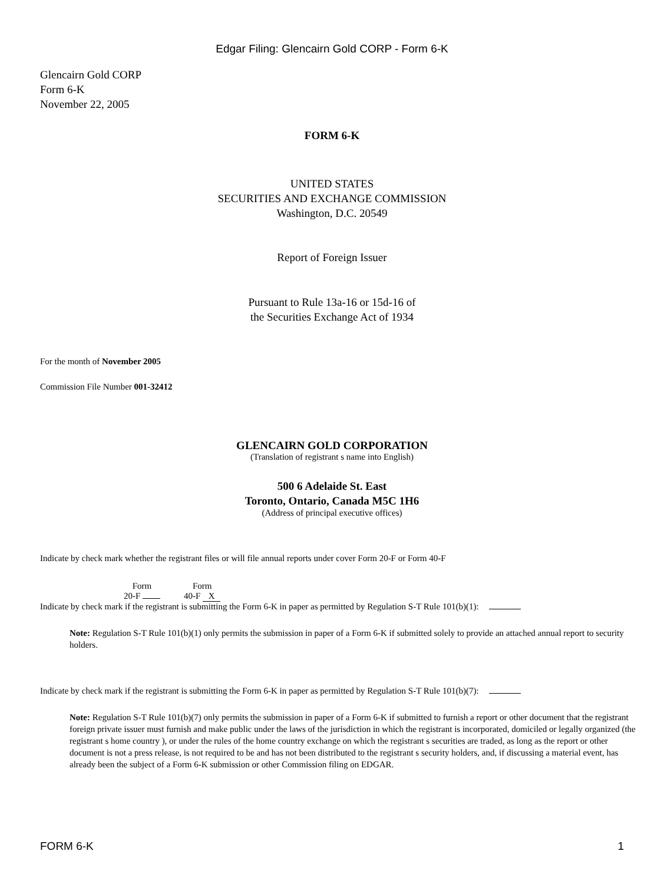Edgar Filing: Glencairn Gold CORP - Form 6-K
Glencairn Gold CORP
Form 6-K
November 22, 2005
FORM 6-K
UNITED STATES
SECURITIES AND EXCHANGE COMMISSION
Washington, D.C. 20549
Report of Foreign Issuer
Pursuant to Rule 13a-16 or 15d-16 of
the Securities Exchange Act of 1934
For the month of November 2005
Commission File Number 001-32412
GLENCAIRN GOLD CORPORATION
(Translation of registrant s name into English)
500 6 Adelaide St. East
Toronto, Ontario, Canada M5C 1H6
(Address of principal executive offices)
Indicate by check mark whether the registrant files or will file annual reports under cover Form 20-F or Form 40-F
Form
20-F
Form
40-F X
Indicate by check mark if the registrant is submitting the Form 6-K in paper as permitted by Regulation S-T Rule 101(b)(1):
Note: Regulation S-T Rule 101(b)(1) only permits the submission in paper of a Form 6-K if submitted solely to provide an attached annual report to security holders.
Indicate by check mark if the registrant is submitting the Form 6-K in paper as permitted by Regulation S-T Rule 101(b)(7):
Note: Regulation S-T Rule 101(b)(7) only permits the submission in paper of a Form 6-K if submitted to furnish a report or other document that the registrant foreign private issuer must furnish and make public under the laws of the jurisdiction in which the registrant is incorporated, domiciled or legally organized (the registrant s home country ), or under the rules of the home country exchange on which the registrant s securities are traded, as long as the report or other document is not a press release, is not required to be and has not been distributed to the registrant s security holders, and, if discussing a material event, has already been the subject of a Form 6-K submission or other Commission filing on EDGAR.
FORM 6-K 1